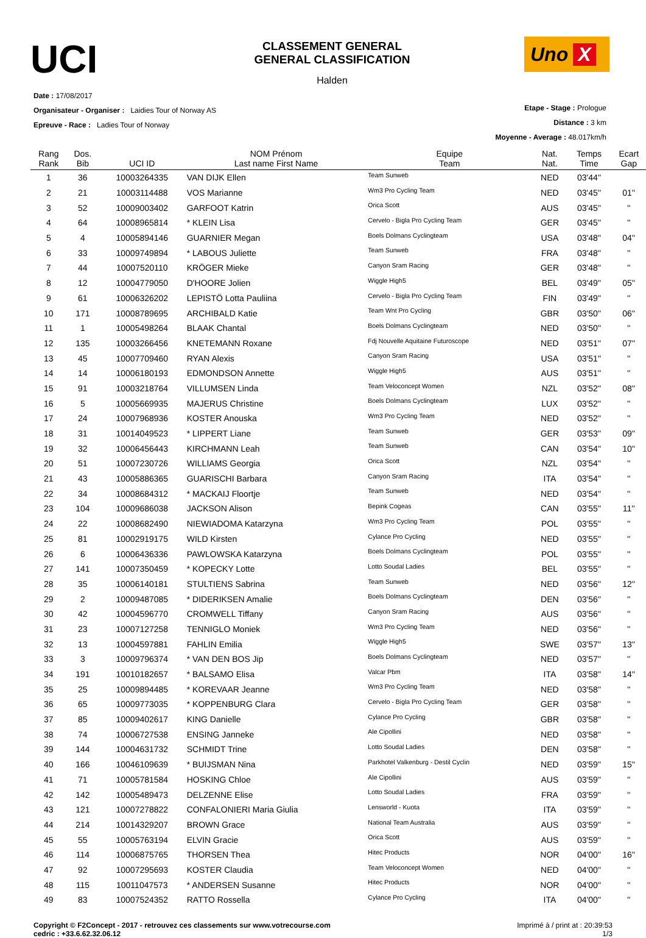UCI
CLASSEMENT GENERAL
GENERAL CLASSIFICATION
Halden
Uno X
Date : 17/08/2017
Organisateur - Organiser : Laidies Tour of Norway AS
Epreuve - Race : Ladies Tour of Norway
Etape - Stage : Prologue
Distance : 3 km
Moyenne - Average : 48.017km/h
| Rang Rank | Dos. Bib | UCI ID | NOM Prénom Last name First Name | Equipe Team | Nat. Nat. | Temps Time | Ecart Gap |
| --- | --- | --- | --- | --- | --- | --- | --- |
| 1 | 36 | 10003264335 | VAN DIJK Ellen | Team Sunweb | NED | 03'44'' | |
| 2 | 21 | 10003114488 | VOS Marianne | Wm3 Pro Cycling Team | NED | 03'45'' | 01'' |
| 3 | 52 | 10009003402 | GARFOOT Katrin | Orica Scott | AUS | 03'45'' | '' |
| 4 | 64 | 10008965814 | * KLEIN Lisa | Cervelo - Bigla Pro Cycling Team | GER | 03'45'' | '' |
| 5 | 4 | 10005894146 | GUARNIER Megan | Boels Dolmans Cyclingteam | USA | 03'48'' | 04'' |
| 6 | 33 | 10009749894 | * LABOUS Juliette | Team Sunweb | FRA | 03'48'' | '' |
| 7 | 44 | 10007520110 | KRÖGER Mieke | Canyon Sram Racing | GER | 03'48'' | '' |
| 8 | 12 | 10004779050 | D'HOORE Jolien | Wiggle High5 | BEL | 03'49'' | 05'' |
| 9 | 61 | 10006326202 | LEPISTÖ Lotta Pauliina | Cervelo - Bigla Pro Cycling Team | FIN | 03'49'' | '' |
| 10 | 171 | 10008789695 | ARCHIBALD Katie | Team Wnt Pro Cycling | GBR | 03'50'' | 06'' |
| 11 | 1 | 10005498264 | BLAAK Chantal | Boels Dolmans Cyclingteam | NED | 03'50'' | '' |
| 12 | 135 | 10003266456 | KNETEMANN Roxane | Fdj Nouvelle Aquitaine Futuroscope | NED | 03'51'' | 07'' |
| 13 | 45 | 10007709460 | RYAN Alexis | Canyon Sram Racing | USA | 03'51'' | '' |
| 14 | 14 | 10006180193 | EDMONDSON Annette | Wiggle High5 | AUS | 03'51'' | '' |
| 15 | 91 | 10003218764 | VILLUMSEN Linda | Team Veloconcept Women | NZL | 03'52'' | 08'' |
| 16 | 5 | 10005669935 | MAJERUS Christine | Boels Dolmans Cyclingteam | LUX | 03'52'' | '' |
| 17 | 24 | 10007968936 | KOSTER Anouska | Wm3 Pro Cycling Team | NED | 03'52'' | '' |
| 18 | 31 | 10014049523 | * LIPPERT Liane | Team Sunweb | GER | 03'53'' | 09'' |
| 19 | 32 | 10006456443 | KIRCHMANN Leah | Team Sunweb | CAN | 03'54'' | 10'' |
| 20 | 51 | 10007230726 | WILLIAMS Georgia | Orica Scott | NZL | 03'54'' | '' |
| 21 | 43 | 10005886365 | GUARISCHI Barbara | Canyon Sram Racing | ITA | 03'54'' | '' |
| 22 | 34 | 10008684312 | * MACKAIJ Floortje | Team Sunweb | NED | 03'54'' | '' |
| 23 | 104 | 10009686038 | JACKSON Alison | Bepink Cogeas | CAN | 03'55'' | 11'' |
| 24 | 22 | 10008682490 | NIEWIADOMA Katarzyna | Wm3 Pro Cycling Team | POL | 03'55'' | '' |
| 25 | 81 | 10002919175 | WILD Kirsten | Cylance Pro Cycling | NED | 03'55'' | '' |
| 26 | 6 | 10006436336 | PAWLOWSKA Katarzyna | Boels Dolmans Cyclingteam | POL | 03'55'' | '' |
| 27 | 141 | 10007350459 | * KOPECKY Lotte | Lotto Soudal Ladies | BEL | 03'55'' | '' |
| 28 | 35 | 10006140181 | STULTIENS Sabrina | Team Sunweb | NED | 03'56'' | 12'' |
| 29 | 2 | 10009487085 | * DIDERIKSEN Amalie | Boels Dolmans Cyclingteam | DEN | 03'56'' | '' |
| 30 | 42 | 10004596770 | CROMWELL Tiffany | Canyon Sram Racing | AUS | 03'56'' | '' |
| 31 | 23 | 10007127258 | TENNIGLO Moniek | Wm3 Pro Cycling Team | NED | 03'56'' | '' |
| 32 | 13 | 10004597881 | FAHLIN Emilia | Wiggle High5 | SWE | 03'57'' | 13'' |
| 33 | 3 | 10009796374 | * VAN DEN BOS Jip | Boels Dolmans Cyclingteam | NED | 03'57'' | '' |
| 34 | 191 | 10010182657 | * BALSAMO Elisa | Valcar Pbm | ITA | 03'58'' | 14'' |
| 35 | 25 | 10009894485 | * KOREVAAR Jeanne | Wm3 Pro Cycling Team | NED | 03'58'' | '' |
| 36 | 65 | 10009773035 | * KOPPENBURG Clara | Cervelo - Bigla Pro Cycling Team | GER | 03'58'' | '' |
| 37 | 85 | 10009402617 | KING Danielle | Cylance Pro Cycling | GBR | 03'58'' | '' |
| 38 | 74 | 10006727538 | ENSING Janneke | Ale Cipollini | NED | 03'58'' | '' |
| 39 | 144 | 10004631732 | SCHMIDT Trine | Lotto Soudal Ladies | DEN | 03'58'' | '' |
| 40 | 166 | 10046109639 | * BUIJSMAN Nina | Parkhotel Valkenburg - Destil Cyclin | NED | 03'59'' | 15'' |
| 41 | 71 | 10005781584 | HOSKING Chloe | Ale Cipollini | AUS | 03'59'' | '' |
| 42 | 142 | 10005489473 | DELZENNE Elise | Lotto Soudal Ladies | FRA | 03'59'' | '' |
| 43 | 121 | 10007278822 | CONFALONIERI Maria Giulia | Lensworld - Kuota | ITA | 03'59'' | '' |
| 44 | 214 | 10014329207 | BROWN Grace | National Team Australia | AUS | 03'59'' | '' |
| 45 | 55 | 10005763194 | ELVIN Gracie | Orica Scott | AUS | 03'59'' | '' |
| 46 | 114 | 10006875765 | THORSEN Thea | Hitec Products | NOR | 04'00'' | 16'' |
| 47 | 92 | 10007295693 | KOSTER Claudia | Team Veloconcept Women | NED | 04'00'' | '' |
| 48 | 115 | 10011047573 | * ANDERSEN Susanne | Hitec Products | NOR | 04'00'' | '' |
| 49 | 83 | 10007524352 | RATTO Rossella | Cylance Pro Cycling | ITA | 04'00'' | '' |
Copyright © F2Concept - 2017 - retrouvez ces classements sur www.votrecourse.com
cedric : +33.6.62.32.06.12
Imprimé à / print at : 20:39:53
1/3